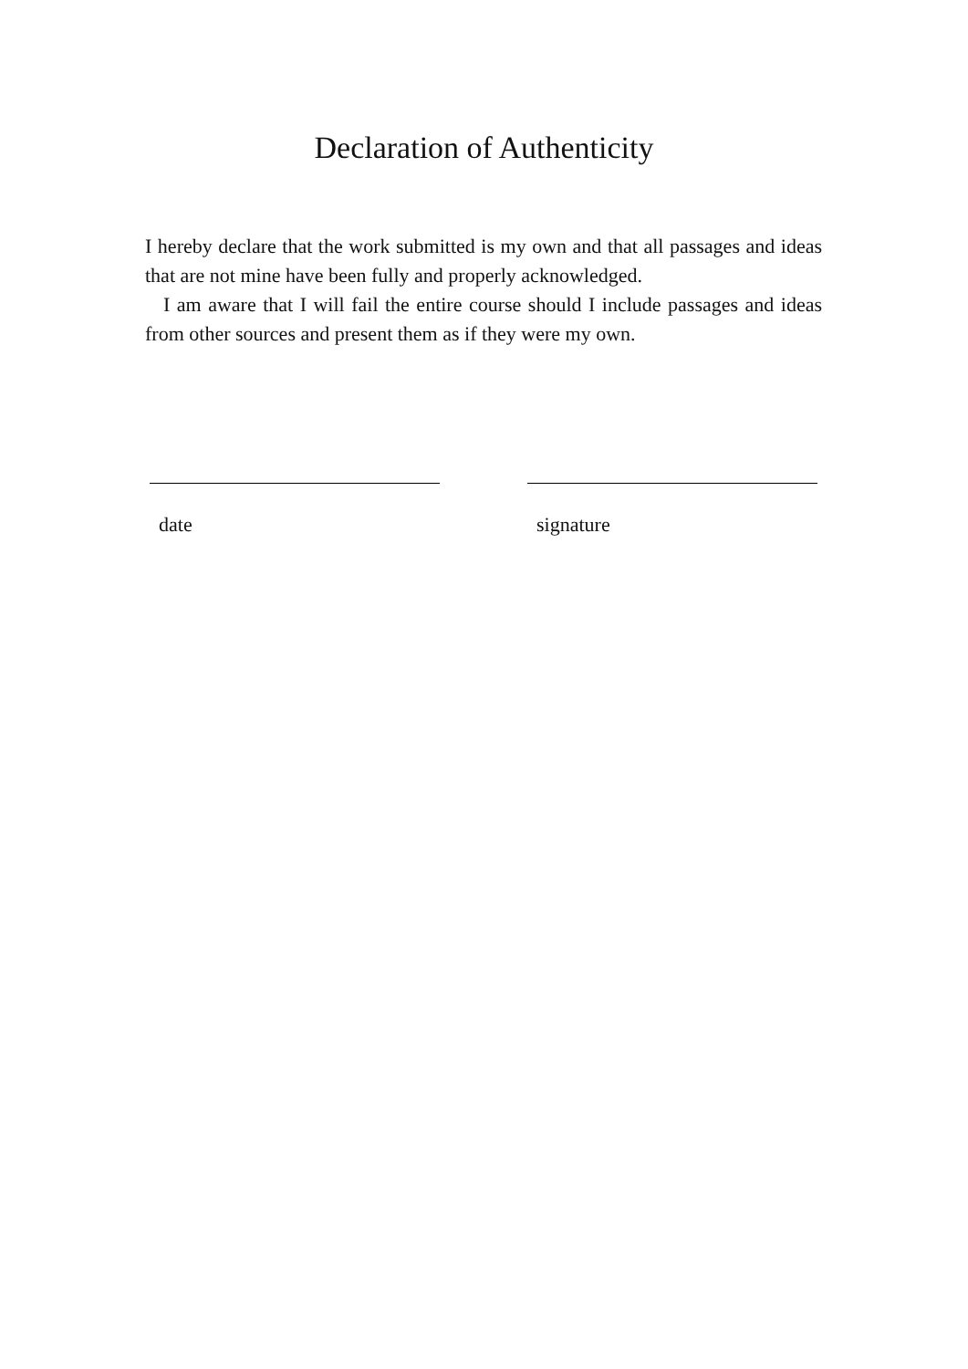Declaration of Authenticity
I hereby declare that the work submitted is my own and that all passages and ideas that are not mine have been fully and properly acknowledged.
I am aware that I will fail the entire course should I include passages and ideas from other sources and present them as if they were my own.
date signature